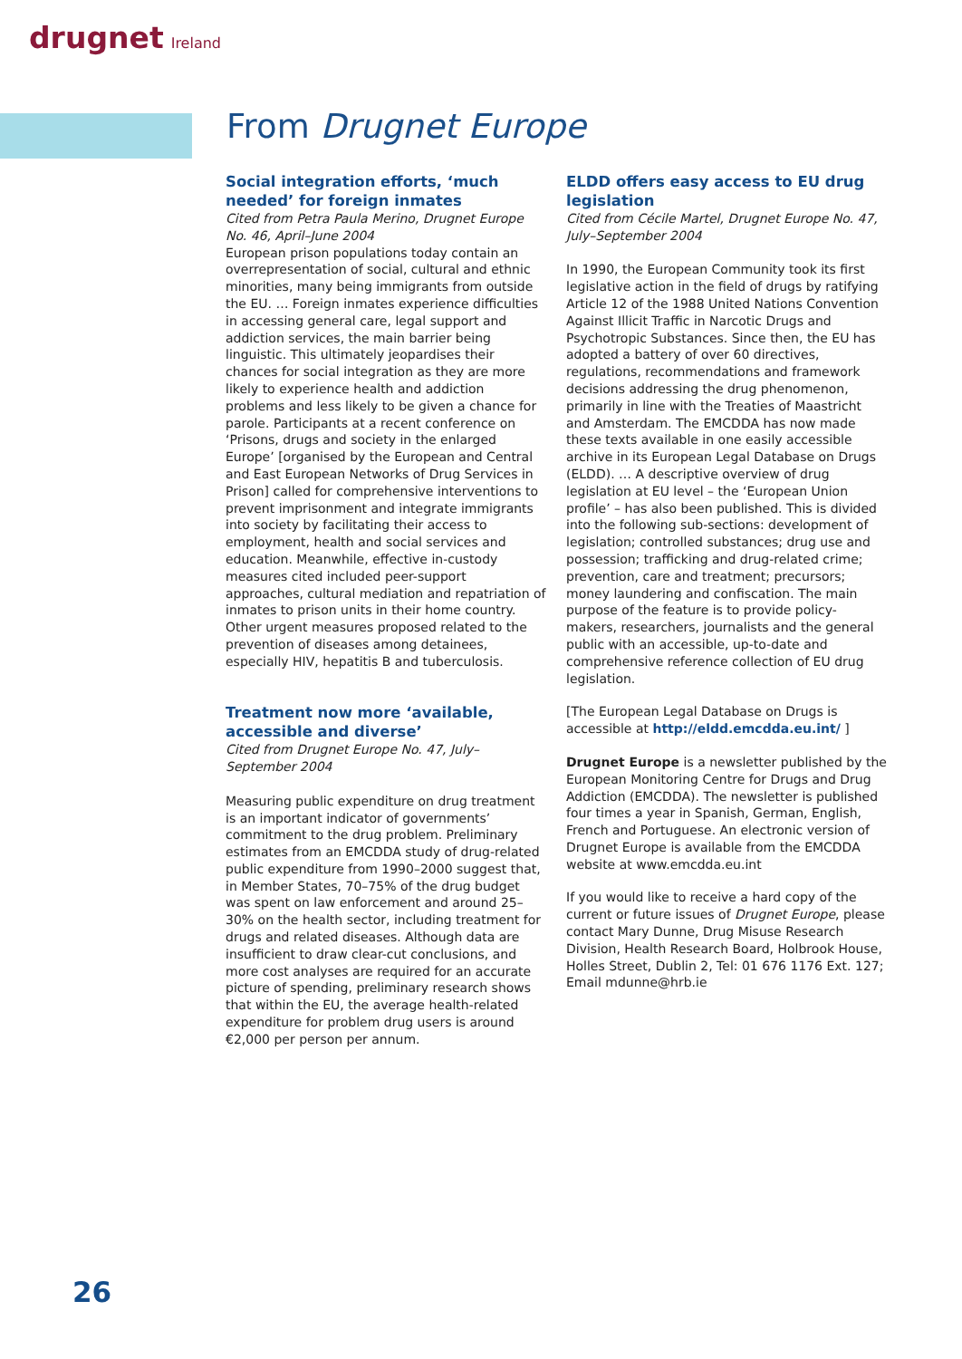drugnet Ireland
From Drugnet Europe
Social integration efforts, ‘much needed’ for foreign inmates
Cited from Petra Paula Merino, Drugnet Europe No. 46, April–June 2004
European prison populations today contain an overrepresentation of social, cultural and ethnic minorities, many being immigrants from outside the EU. … Foreign inmates experience difficulties in accessing general care, legal support and addiction services, the main barrier being linguistic. This ultimately jeopardises their chances for social integration as they are more likely to experience health and addiction problems and less likely to be given a chance for parole. Participants at a recent conference on ‘Prisons, drugs and society in the enlarged Europe’ [organised by the European and Central and East European Networks of Drug Services in Prison] called for comprehensive interventions to prevent imprisonment and integrate immigrants into society by facilitating their access to employment, health and social services and education. Meanwhile, effective in-custody measures cited included peer-support approaches, cultural mediation and repatriation of inmates to prison units in their home country. Other urgent measures proposed related to the prevention of diseases among detainees, especially HIV, hepatitis B and tuberculosis.
Treatment now more ‘available, accessible and diverse’
Cited from Drugnet Europe No. 47, July–September 2004
Measuring public expenditure on drug treatment is an important indicator of governments’ commitment to the drug problem. Preliminary estimates from an EMCDDA study of drug-related public expenditure from 1990–2000 suggest that, in Member States, 70–75% of the drug budget was spent on law enforcement and around 25–30% on the health sector, including treatment for drugs and related diseases. Although data are insufficient to draw clear-cut conclusions, and more cost analyses are required for an accurate picture of spending, preliminary research shows that within the EU, the average health-related expenditure for problem drug users is around €2,000 per person per annum.
ELDD offers easy access to EU drug legislation
Cited from Cécile Martel, Drugnet Europe No. 47, July–September 2004
In 1990, the European Community took its first legislative action in the field of drugs by ratifying Article 12 of the 1988 United Nations Convention Against Illicit Traffic in Narcotic Drugs and Psychotropic Substances. Since then, the EU has adopted a battery of over 60 directives, regulations, recommendations and framework decisions addressing the drug phenomenon, primarily in line with the Treaties of Maastricht and Amsterdam. The EMCDDA has now made these texts available in one easily accessible archive in its European Legal Database on Drugs (ELDD). … A descriptive overview of drug legislation at EU level – the ‘European Union profile’ – has also been published. This is divided into the following sub-sections: development of legislation; controlled substances; drug use and possession; trafficking and drug-related crime; prevention, care and treatment; precursors; money laundering and confiscation. The main purpose of the feature is to provide policy-makers, researchers, journalists and the general public with an accessible, up-to-date and comprehensive reference collection of EU drug legislation.
[The European Legal Database on Drugs is accessible at http://eldd.emcdda.eu.int/ ]
Drugnet Europe is a newsletter published by the European Monitoring Centre for Drugs and Drug Addiction (EMCDDA). The newsletter is published four times a year in Spanish, German, English, French and Portuguese. An electronic version of Drugnet Europe is available from the EMCDDA website at www.emcdda.eu.int
If you would like to receive a hard copy of the current or future issues of Drugnet Europe, please contact Mary Dunne, Drug Misuse Research Division, Health Research Board, Holbrook House, Holles Street, Dublin 2, Tel: 01 676 1176 Ext. 127; Email mdunne@hrb.ie
26